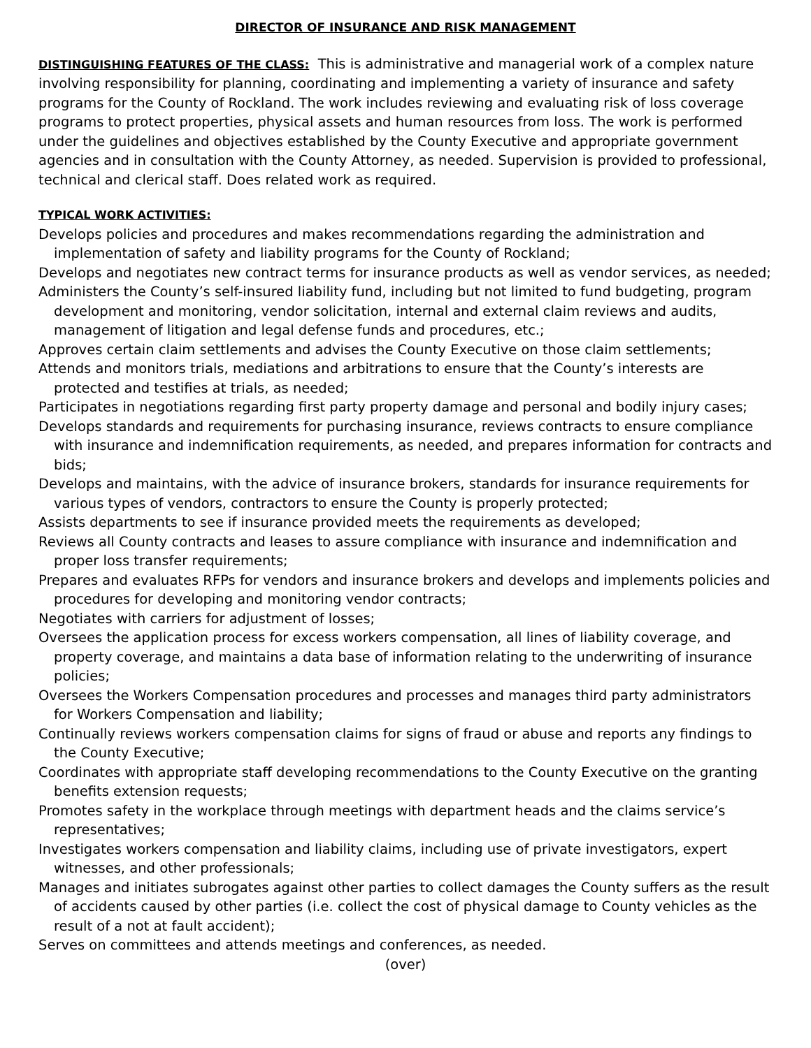DIRECTOR OF INSURANCE AND RISK MANAGEMENT
DISTINGUISHING FEATURES OF THE CLASS: This is administrative and managerial work of a complex nature involving responsibility for planning, coordinating and implementing a variety of insurance and safety programs for the County of Rockland. The work includes reviewing and evaluating risk of loss coverage programs to protect properties, physical assets and human resources from loss. The work is performed under the guidelines and objectives established by the County Executive and appropriate government agencies and in consultation with the County Attorney, as needed. Supervision is provided to professional, technical and clerical staff. Does related work as required.
TYPICAL WORK ACTIVITIES:
Develops policies and procedures and makes recommendations regarding the administration and implementation of safety and liability programs for the County of Rockland;
Develops and negotiates new contract terms for insurance products as well as vendor services, as needed;
Administers the County’s self-insured liability fund, including but not limited to fund budgeting, program development and monitoring, vendor solicitation, internal and external claim reviews and audits, management of litigation and legal defense funds and procedures, etc.;
Approves certain claim settlements and advises the County Executive on those claim settlements;
Attends and monitors trials, mediations and arbitrations to ensure that the County’s interests are protected and testifies at trials, as needed;
Participates in negotiations regarding first party property damage and personal and bodily injury cases;
Develops standards and requirements for purchasing insurance, reviews contracts to ensure compliance with insurance and indemnification requirements, as needed, and prepares information for contracts and bids;
Develops and maintains, with the advice of insurance brokers, standards for insurance requirements for various types of vendors, contractors to ensure the County is properly protected;
Assists departments to see if insurance provided meets the requirements as developed;
Reviews all County contracts and leases to assure compliance with insurance and indemnification and proper loss transfer requirements;
Prepares and evaluates RFPs for vendors and insurance brokers and develops and implements policies and procedures for developing and monitoring vendor contracts;
Negotiates with carriers for adjustment of losses;
Oversees the application process for excess workers compensation, all lines of liability coverage, and property coverage, and maintains a data base of information relating to the underwriting of insurance policies;
Oversees the Workers Compensation procedures and processes and manages third party administrators for Workers Compensation and liability;
Continually reviews workers compensation claims for signs of fraud or abuse and reports any findings to the County Executive;
Coordinates with appropriate staff developing recommendations to the County Executive on the granting benefits extension requests;
Promotes safety in the workplace through meetings with department heads and the claims service’s representatives;
Investigates workers compensation and liability claims, including use of private investigators, expert witnesses, and other professionals;
Manages and initiates subrogates against other parties to collect damages the County suffers as the result of accidents caused by other parties (i.e. collect the cost of physical damage to County vehicles as the result of a not at fault accident);
Serves on committees and attends meetings and conferences, as needed.
(over)